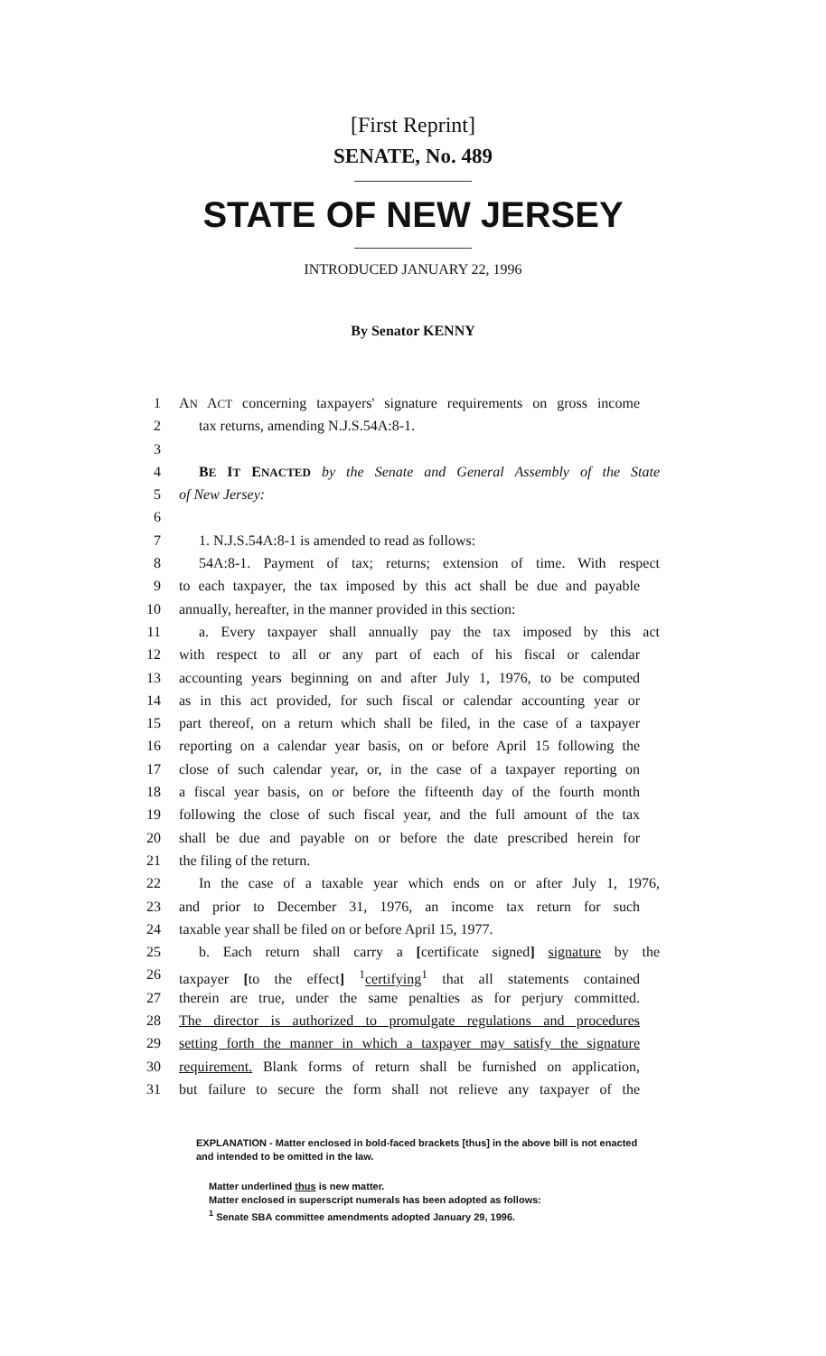[First Reprint]
SENATE, No. 489
STATE OF NEW JERSEY
INTRODUCED JANUARY 22, 1996
By Senator KENNY
1 AN ACT concerning taxpayers' signature requirements on gross income
2 tax returns, amending N.J.S.54A:8-1.
3
4 BE IT ENACTED by the Senate and General Assembly of the State
5 of New Jersey:
6
7 1. N.J.S.54A:8-1 is amended to read as follows:
8 54A:8-1. Payment of tax; returns; extension of time. With respect
9 to each taxpayer, the tax imposed by this act shall be due and payable
10 annually, hereafter, in the manner provided in this section:
11 a. Every taxpayer shall annually pay the tax imposed by this act
12 with respect to all or any part of each of his fiscal or calendar
13 accounting years beginning on and after July 1, 1976, to be computed
14 as in this act provided, for such fiscal or calendar accounting year or
15 part thereof, on a return which shall be filed, in the case of a taxpayer
16 reporting on a calendar year basis, on or before April 15 following the
17 close of such calendar year, or, in the case of a taxpayer reporting on
18 a fiscal year basis, on or before the fifteenth day of the fourth month
19 following the close of such fiscal year, and the full amount of the tax
20 shall be due and payable on or before the date prescribed herein for
21 the filing of the return.
22 In the case of a taxable year which ends on or after July 1, 1976,
23 and prior to December 31, 1976, an income tax return for such
24 taxable year shall be filed on or before April 15, 1977.
25 b. Each return shall carry a [certificate signed] signature by the
26 taxpayer [to the effect] <sup>1</sup>certifying<sup>1</sup> that all statements contained
27 therein are true, under the same penalties as for perjury committed.
28 The director is authorized to promulgate regulations and procedures
29 setting forth the manner in which a taxpayer may satisfy the signature
30 requirement. Blank forms of return shall be furnished on application,
31 but failure to secure the form shall not relieve any taxpayer of the
EXPLANATION - Matter enclosed in bold-faced brackets [thus] in the above bill is not enacted and intended to be omitted in the law.
Matter underlined thus is new matter.
Matter enclosed in superscript numerals has been adopted as follows:
<sup>1</sup> Senate SBA committee amendments adopted January 29, 1996.